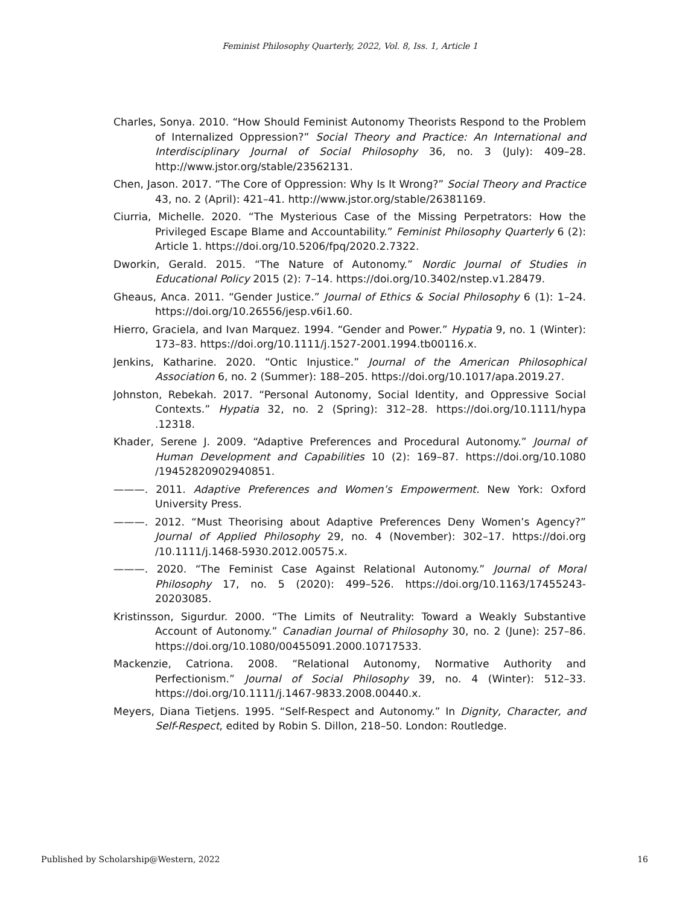Feminist Philosophy Quarterly, 2022, Vol. 8, Iss. 1, Article 1
Charles, Sonya. 2010. “How Should Feminist Autonomy Theorists Respond to the Problem of Internalized Oppression?” Social Theory and Practice: An International and Interdisciplinary Journal of Social Philosophy 36, no. 3 (July): 409–28. http://www.jstor.org/stable/23562131.
Chen, Jason. 2017. “The Core of Oppression: Why Is It Wrong?” Social Theory and Practice 43, no. 2 (April): 421–41. http://www.jstor.org/stable/26381169.
Ciurria, Michelle. 2020. “The Mysterious Case of the Missing Perpetrators: How the Privileged Escape Blame and Accountability.” Feminist Philosophy Quarterly 6 (2): Article 1. https://doi.org/10.5206/fpq/2020.2.7322.
Dworkin, Gerald. 2015. “The Nature of Autonomy.” Nordic Journal of Studies in Educational Policy 2015 (2): 7–14. https://doi.org/10.3402/nstep.v1.28479.
Gheaus, Anca. 2011. “Gender Justice.” Journal of Ethics & Social Philosophy 6 (1): 1–24. https://doi.org/10.26556/jesp.v6i1.60.
Hierro, Graciela, and Ivan Marquez. 1994. “Gender and Power.” Hypatia 9, no. 1 (Winter): 173–83. https://doi.org/10.1111/j.1527-2001.1994.tb00116.x.
Jenkins, Katharine. 2020. “Ontic Injustice.” Journal of the American Philosophical Association 6, no. 2 (Summer): 188–205. https://doi.org/10.1017/apa.2019.27.
Johnston, Rebekah. 2017. “Personal Autonomy, Social Identity, and Oppressive Social Contexts.” Hypatia 32, no. 2 (Spring): 312–28. https://doi.org/10.1111/hypa .12318.
Khader, Serene J. 2009. “Adaptive Preferences and Procedural Autonomy.” Journal of Human Development and Capabilities 10 (2): 169–87. https://doi.org/10.1080 /19452820902940851.
———. 2011. Adaptive Preferences and Women’s Empowerment. New York: Oxford University Press.
———. 2012. “Must Theorising about Adaptive Preferences Deny Women’s Agency?” Journal of Applied Philosophy 29, no. 4 (November): 302–17. https://doi.org /10.1111/j.1468-5930.2012.00575.x.
———. 2020. “The Feminist Case Against Relational Autonomy.” Journal of Moral Philosophy 17, no. 5 (2020): 499–526. https://doi.org/10.1163/17455243-20203085.
Kristinsson, Sigurdur. 2000. “The Limits of Neutrality: Toward a Weakly Substantive Account of Autonomy.” Canadian Journal of Philosophy 30, no. 2 (June): 257–86. https://doi.org/10.1080/00455091.2000.10717533.
Mackenzie, Catriona. 2008. “Relational Autonomy, Normative Authority and Perfectionism.” Journal of Social Philosophy 39, no. 4 (Winter): 512–33. https://doi.org/10.1111/j.1467-9833.2008.00440.x.
Meyers, Diana Tietjens. 1995. “Self-Respect and Autonomy.” In Dignity, Character, and Self-Respect, edited by Robin S. Dillon, 218–50. London: Routledge.
Published by Scholarship@Western, 2022 16